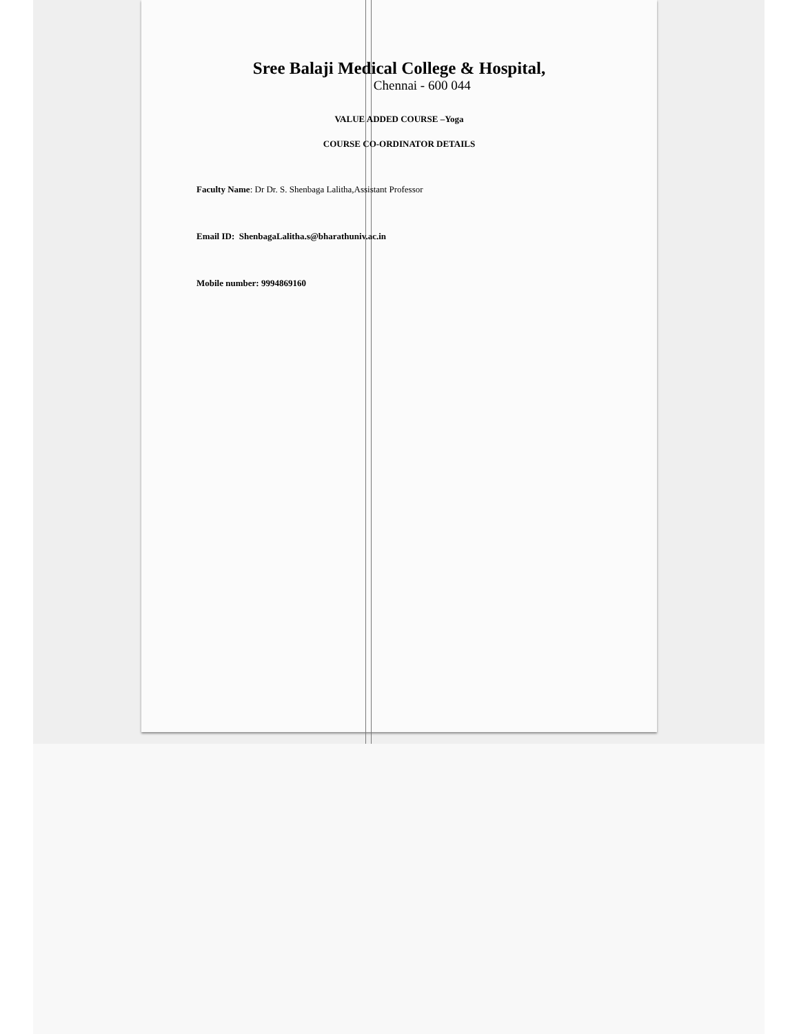Sree Balaji Medical College & Hospital,
Chennai - 600 044
VALUE ADDED COURSE –Yoga
COURSE CO-ORDINATOR DETAILS
Faculty Name: Dr Dr. S. Shenbaga Lalitha,Assistant Professor
Email ID: ShenbagaLalitha.s@bharathuniv.ac.in
Mobile number: 9994869160